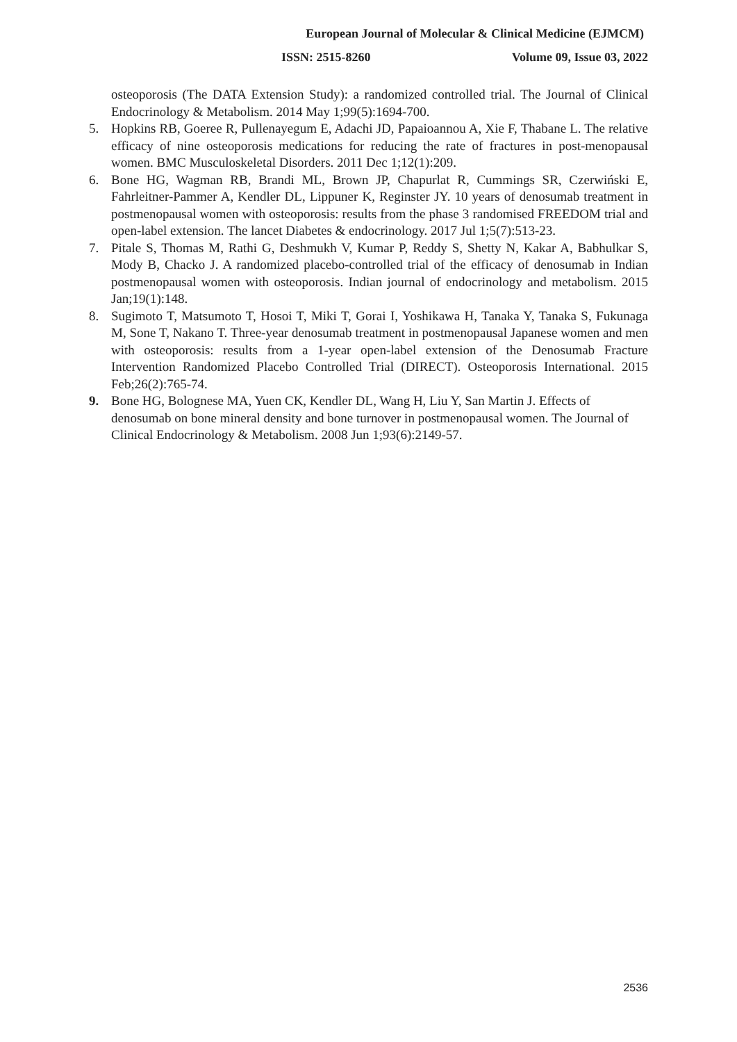European Journal of Molecular & Clinical Medicine (EJMCM)
ISSN: 2515-8260 Volume 09, Issue 03, 2022
osteoporosis (The DATA Extension Study): a randomized controlled trial. The Journal of Clinical Endocrinology & Metabolism. 2014 May 1;99(5):1694-700.
5. Hopkins RB, Goeree R, Pullenayegum E, Adachi JD, Papaioannou A, Xie F, Thabane L. The relative efficacy of nine osteoporosis medications for reducing the rate of fractures in post-menopausal women. BMC Musculoskeletal Disorders. 2011 Dec 1;12(1):209.
6. Bone HG, Wagman RB, Brandi ML, Brown JP, Chapurlat R, Cummings SR, Czerwiński E, Fahrleitner-Pammer A, Kendler DL, Lippuner K, Reginster JY. 10 years of denosumab treatment in postmenopausal women with osteoporosis: results from the phase 3 randomised FREEDOM trial and open-label extension. The lancet Diabetes & endocrinology. 2017 Jul 1;5(7):513-23.
7. Pitale S, Thomas M, Rathi G, Deshmukh V, Kumar P, Reddy S, Shetty N, Kakar A, Babhulkar S, Mody B, Chacko J. A randomized placebo-controlled trial of the efficacy of denosumab in Indian postmenopausal women with osteoporosis. Indian journal of endocrinology and metabolism. 2015 Jan;19(1):148.
8. Sugimoto T, Matsumoto T, Hosoi T, Miki T, Gorai I, Yoshikawa H, Tanaka Y, Tanaka S, Fukunaga M, Sone T, Nakano T. Three-year denosumab treatment in postmenopausal Japanese women and men with osteoporosis: results from a 1-year open-label extension of the Denosumab Fracture Intervention Randomized Placebo Controlled Trial (DIRECT). Osteoporosis International. 2015 Feb;26(2):765-74.
9. Bone HG, Bolognese MA, Yuen CK, Kendler DL, Wang H, Liu Y, San Martin J. Effects of denosumab on bone mineral density and bone turnover in postmenopausal women. The Journal of Clinical Endocrinology & Metabolism. 2008 Jun 1;93(6):2149-57.
2536